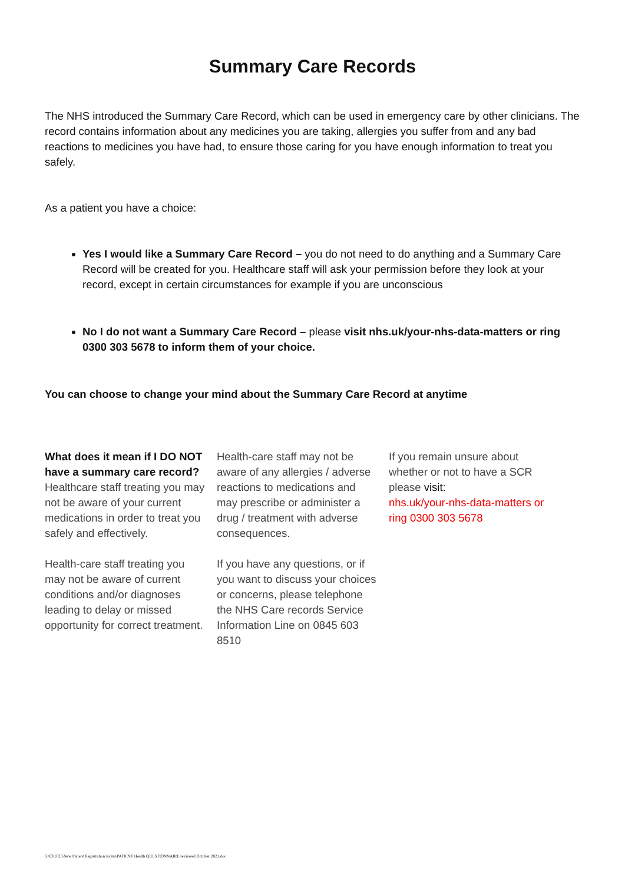Summary Care Records
The NHS introduced the Summary Care Record, which can be used in emergency care by other clinicians. The record contains information about any medicines you are taking, allergies you suffer from and any bad reactions to medicines you have had, to ensure those caring for you have enough information to treat you safely.
As a patient you have a choice:
Yes I would like a Summary Care Record – you do not need to do anything and a Summary Care Record will be created for you. Healthcare staff will ask your permission before they look at your record, except in certain circumstances for example if you are unconscious
No I do not want a Summary Care Record – please visit nhs.uk/your-nhs-data-matters or ring 0300 303 5678 to inform them of your choice.
You can choose to change your mind about the Summary Care Record at anytime
What does it mean if I DO NOT have a summary care record?
Healthcare staff treating you may not be aware of your current medications in order to treat you safely and effectively.
Health-care staff treating you may not be aware of current conditions and/or diagnoses leading to delay or missed opportunity for correct treatment.
Health-care staff may not be aware of any allergies / adverse reactions to medications and may prescribe or administer a drug / treatment with adverse consequences.
If you have any questions, or if you want to discuss your choices or concerns, please telephone the NHS Care records Service Information Line on 0845 603 8510
If you remain unsure about whether or not to have a SCR please visit:
nhs.uk/your-nhs-data-matters or ring 0300 303 5678
S:\C81025\New Patient Registration forms\PATIENT Health QUESTIONNAIRE reviewed October 2021.doc